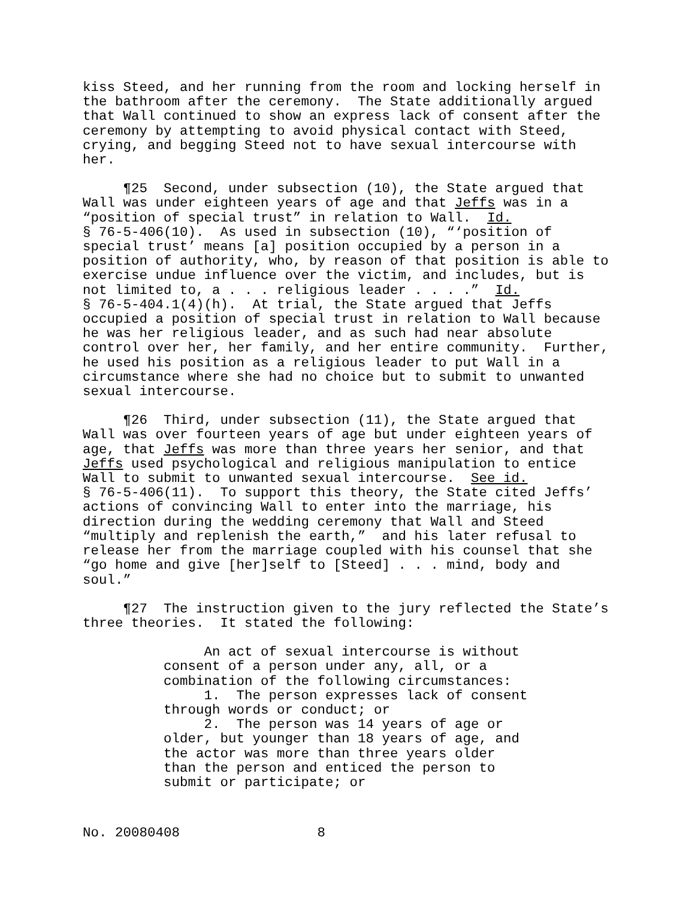kiss Steed, and her running from the room and locking herself in the bathroom after the ceremony. The State additionally argued that Wall continued to show an express lack of consent after the ceremony by attempting to avoid physical contact with Steed, crying, and begging Steed not to have sexual intercourse with her.
¶25 Second, under subsection (10), the State argued that Wall was under eighteen years of age and that Jeffs was in a “position of special trust” in relation to Wall. Id. § 76-5-406(10). As used in subsection (10), “‘position of special trust’ means [a] position occupied by a person in a position of authority, who, by reason of that position is able to exercise undue influence over the victim, and includes, but is not limited to, a . . . religious leader . . . .” Id. § 76-5-404.1(4)(h). At trial, the State argued that Jeffs occupied a position of special trust in relation to Wall because he was her religious leader, and as such had near absolute control over her, her family, and her entire community. Further, he used his position as a religious leader to put Wall in a circumstance where she had no choice but to submit to unwanted sexual intercourse.
¶26 Third, under subsection (11), the State argued that Wall was over fourteen years of age but under eighteen years of age, that Jeffs was more than three years her senior, and that Jeffs used psychological and religious manipulation to entice Wall to submit to unwanted sexual intercourse. See id. § 76-5-406(11). To support this theory, the State cited Jeffs’ actions of convincing Wall to enter into the marriage, his direction during the wedding ceremony that Wall and Steed “multiply and replenish the earth,” and his later refusal to release her from the marriage coupled with his counsel that she “go home and give [her]self to [Steed] . . . mind, body and soul.”
¶27 The instruction given to the jury reflected the State’s three theories. It stated the following:
An act of sexual intercourse is without consent of a person under any, all, or a combination of the following circumstances: 1. The person expresses lack of consent through words or conduct; or 2. The person was 14 years of age or older, but younger than 18 years of age, and the actor was more than three years older than the person and enticed the person to submit or participate; or
No. 20080408 8